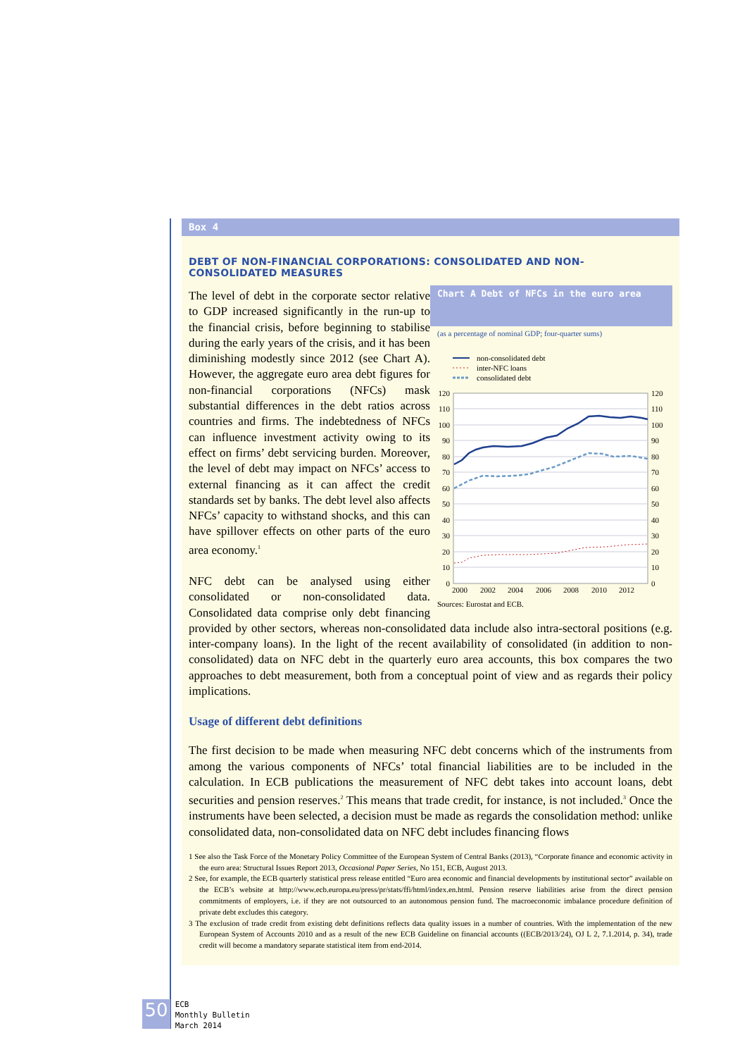Box 4
DEBT OF NON-FINANCIAL CORPORATIONS: CONSOLIDATED AND NON-CONSOLIDATED MEASURES
Chart A Debt of NFCs in the euro area
(as a percentage of nominal GDP; four-quarter sums)
non-consolidated debt
inter-NFC loans
consolidated debt
120
110
100
90
80
70
60
50
40
30
20
10
0
120
110
100
90
80
70
60
50
40
30
20
10
0
2000
2002
2004
2006
2008
2010
2012
Sources: Eurostat and ECB.
The level of debt in the corporate sector relative to GDP increased significantly in the run-up to the financial crisis, before beginning to stabilise during the early years of the crisis, and it has been diminishing modestly since 2012 (see Chart A). However, the aggregate euro area debt figures for non-financial corporations (NFCs) mask substantial differences in the debt ratios across countries and firms. The indebtedness of NFCs can influence investment activity owing to its effect on firms’ debt servicing burden. Moreover, the level of debt may impact on NFCs’ access to external financing as it can affect the credit standards set by banks. The debt level also affects NFCs’ capacity to withstand shocks, and this can have spillover effects on other parts of the euro area economy.<sup>1</sup>
NFC debt can be analysed using either consolidated or non-consolidated data. Consolidated data comprise only debt financing provided by other sectors, whereas non-consolidated data include also intra-sectoral positions (e.g. inter-company loans). In the light of the recent availability of consolidated (in addition to non-consolidated) data on NFC debt in the quarterly euro area accounts, this box compares the two approaches to debt measurement, both from a conceptual point of view and as regards their policy implications.
Usage of different debt definitions
The first decision to be made when measuring NFC debt concerns which of the instruments from among the various components of NFCs’ total financial liabilities are to be included in the calculation. In ECB publications the measurement of NFC debt takes into account loans, debt securities and pension reserves.<sup>2</sup> This means that trade credit, for instance, is not included.<sup>3</sup> Once the instruments have been selected, a decision must be made as regards the consolidation method: unlike consolidated data, non-consolidated data on NFC debt includes financing flows
1 See also the Task Force of the Monetary Policy Committee of the European System of Central Banks (2013), “Corporate finance and economic activity in the euro area: Structural Issues Report 2013, Occasional Paper Series, No 151, ECB, August 2013.
2 See, for example, the ECB quarterly statistical press release entitled “Euro area economic and financial developments by institutional sector” available on the ECB’s website at http://www.ecb.europa.eu/press/pr/stats/ffi/html/index.en.html. Pension reserve liabilities arise from the direct pension commitments of employers, i.e. if they are not outsourced to an autonomous pension fund. The macroeconomic imbalance procedure definition of private debt excludes this category.
3 The exclusion of trade credit from existing debt definitions reflects data quality issues in a number of countries. With the implementation of the new European System of Accounts 2010 and as a result of the new ECB Guideline on financial accounts ((ECB/2013/24), OJ L 2, 7.1.2014, p. 34), trade credit will become a mandatory separate statistical item from end-2014.
50 ECB
Monthly Bulletin
March 2014